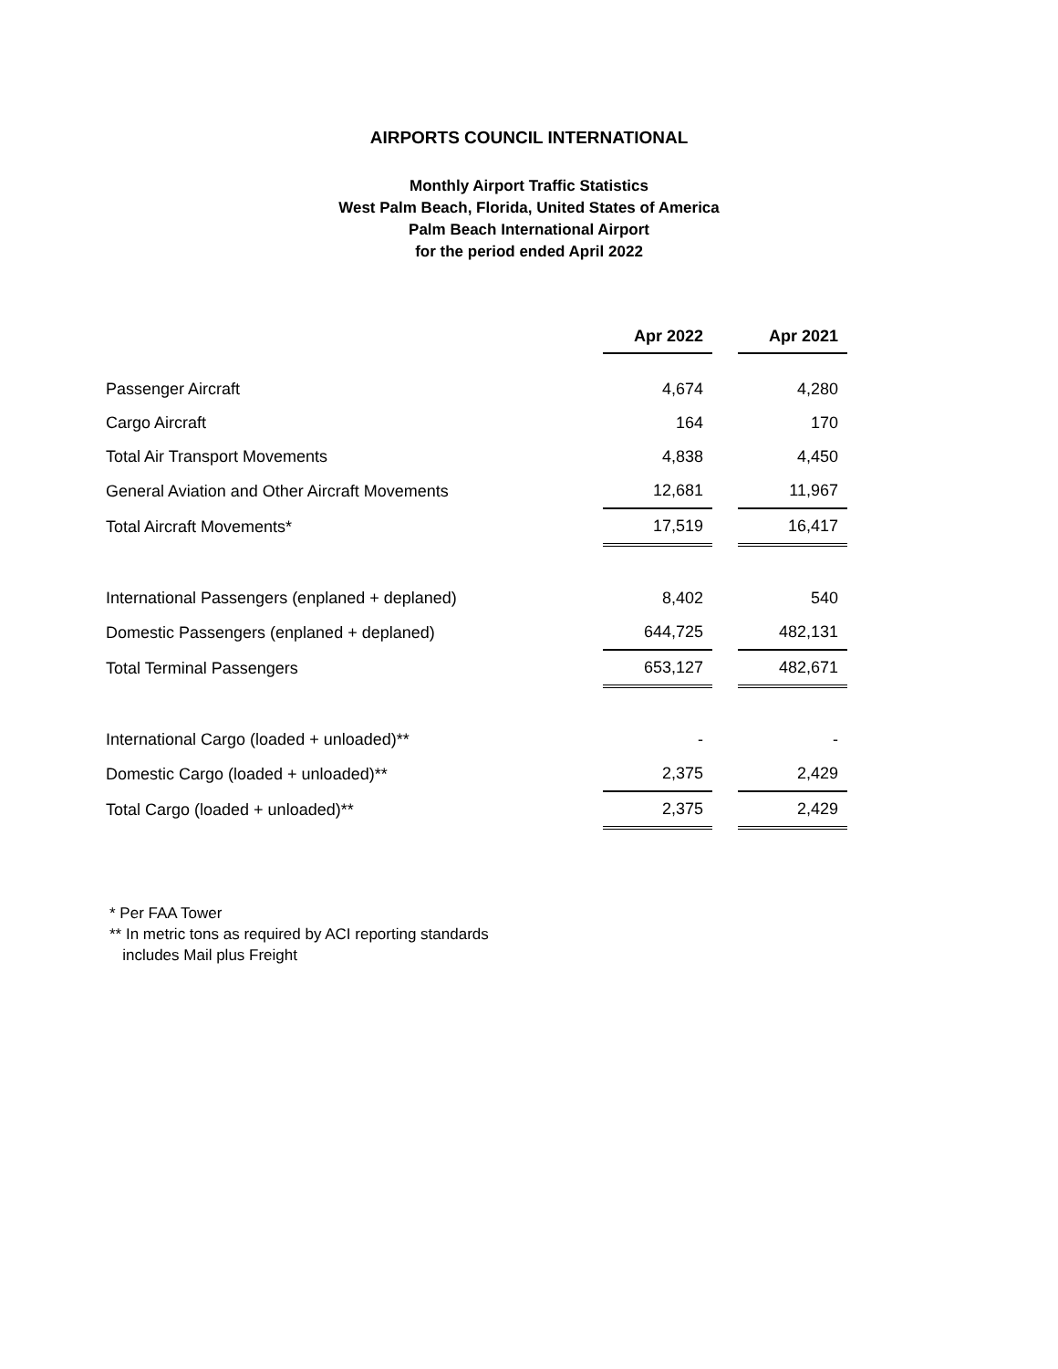AIRPORTS COUNCIL INTERNATIONAL
Monthly Airport Traffic Statistics
West Palm Beach, Florida, United States of America
Palm Beach International Airport
for the period ended April 2022
| | Apr 2022 | | Apr 2021 |
| Passenger Aircraft | 4,674 | | 4,280 |
| Cargo Aircraft | 164 | | 170 |
| Total Air Transport Movements | 4,838 | | 4,450 |
| General Aviation and Other Aircraft Movements | 12,681 | | 11,967 |
| Total Aircraft Movements* | 17,519 | | 16,417 |
| International Passengers (enplaned + deplaned) | 8,402 | | 540 |
| Domestic Passengers (enplaned + deplaned) | 644,725 | | 482,131 |
| Total Terminal Passengers | 653,127 | | 482,671 |
| International Cargo (loaded + unloaded)** | - | | - |
| Domestic Cargo (loaded + unloaded)** | 2,375 | | 2,429 |
| Total Cargo (loaded + unloaded)** | 2,375 | | 2,429 |
* Per FAA Tower
** In metric tons as required by ACI reporting standards
includes Mail plus Freight